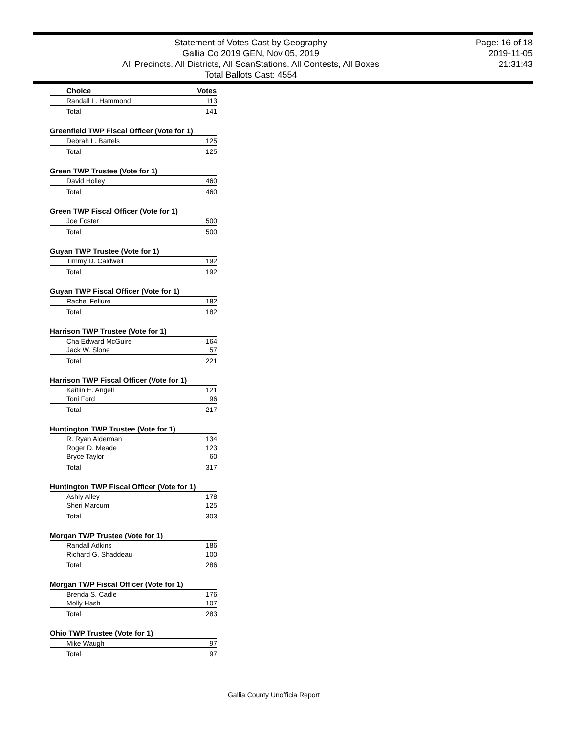Statement of Votes Cast by Geography
Gallia Co 2019 GEN, Nov 05, 2019
All Precincts, All Districts, All ScanStations, All Contests, All Boxes
Total Ballots Cast: 4554
Page: 16 of 18
2019-11-05
21:31:43
| Choice | Votes |
| --- | --- |
| Randall L. Hammond | 113 |
| Total | 141 |
| Greenfield TWP Fiscal Officer (Vote for 1) | |
| Debrah L. Bartels | 125 |
| Total | 125 |
| Green TWP Trustee (Vote for 1) | |
| David Holley | 460 |
| Total | 460 |
| Green TWP Fiscal Officer (Vote for 1) | |
| Joe Foster | 500 |
| Total | 500 |
| Guyan TWP Trustee (Vote for 1) | |
| Timmy D. Caldwell | 192 |
| Total | 192 |
| Guyan TWP Fiscal Officer (Vote for 1) | |
| Rachel Fellure | 182 |
| Total | 182 |
| Harrison TWP Trustee (Vote for 1) | |
| Cha Edward McGuire | 164 |
| Jack W. Slone | 57 |
| Total | 221 |
| Harrison TWP Fiscal Officer (Vote for 1) | |
| Kaitlin E. Angell | 121 |
| Toni Ford | 96 |
| Total | 217 |
| Huntington TWP Trustee (Vote for 1) | |
| R. Ryan Alderman | 134 |
| Roger D. Meade | 123 |
| Bryce Taylor | 60 |
| Total | 317 |
| Huntington TWP Fiscal Officer (Vote for 1) | |
| Ashly Alley | 178 |
| Sheri Marcum | 125 |
| Total | 303 |
| Morgan TWP Trustee (Vote for 1) | |
| Randall Adkins | 186 |
| Richard G. Shaddeau | 100 |
| Total | 286 |
| Morgan TWP Fiscal Officer (Vote for 1) | |
| Brenda S. Cadle | 176 |
| Molly Hash | 107 |
| Total | 283 |
| Ohio TWP Trustee (Vote for 1) | |
| Mike Waugh | 97 |
| Total | 97 |
Gallia County Unofficia Report